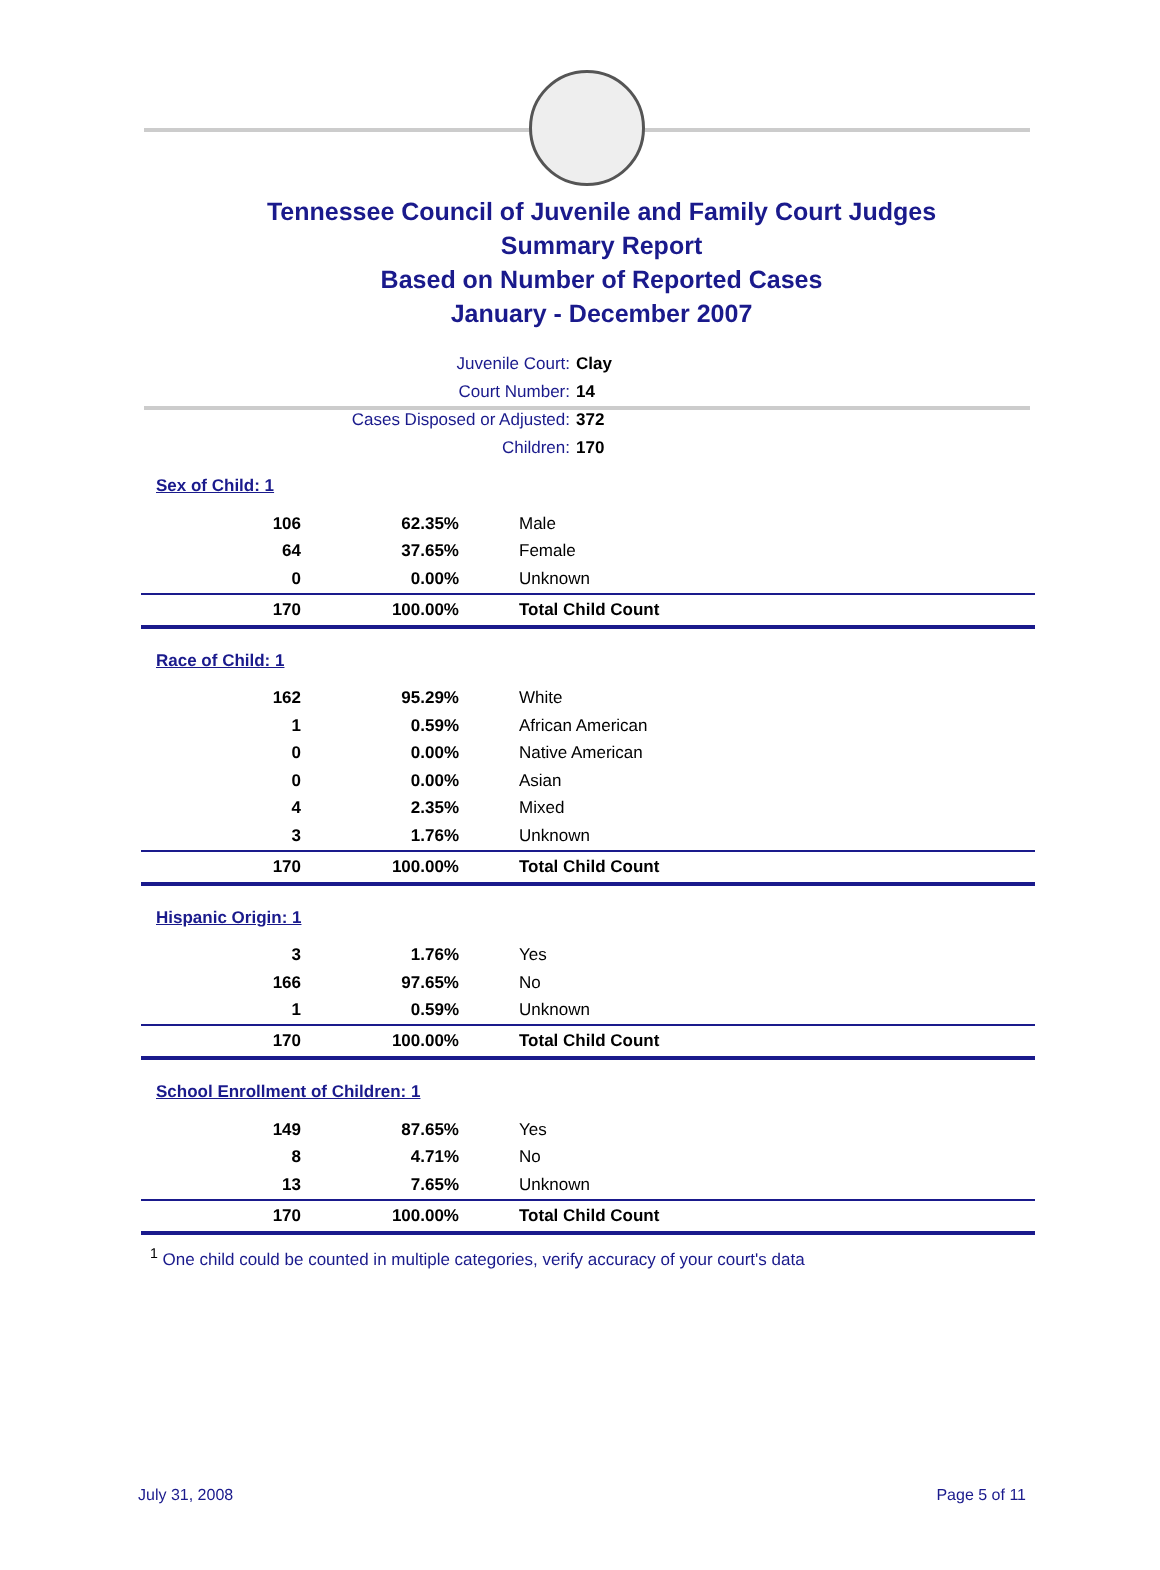Tennessee Council of Juvenile and Family Court Judges
Summary Report
Based on Number of Reported Cases
January - December 2007
Juvenile Court: Clay
Court Number: 14
Cases Disposed or Adjusted: 372
Children: 170
Sex of Child: 1
| 106 | 62.35% | Male |
| 64 | 37.65% | Female |
| 0 | 0.00% | Unknown |
| 170 | 100.00% | Total Child Count |
Race of Child: 1
| 162 | 95.29% | White |
| 1 | 0.59% | African American |
| 0 | 0.00% | Native American |
| 0 | 0.00% | Asian |
| 4 | 2.35% | Mixed |
| 3 | 1.76% | Unknown |
| 170 | 100.00% | Total Child Count |
Hispanic Origin: 1
| 3 | 1.76% | Yes |
| 166 | 97.65% | No |
| 1 | 0.59% | Unknown |
| 170 | 100.00% | Total Child Count |
School Enrollment of Children: 1
| 149 | 87.65% | Yes |
| 8 | 4.71% | No |
| 13 | 7.65% | Unknown |
| 170 | 100.00% | Total Child Count |
<sup>1</sup> One child could be counted in multiple categories, verify accuracy of your court's data
July 31, 2008 Page 5 of 11